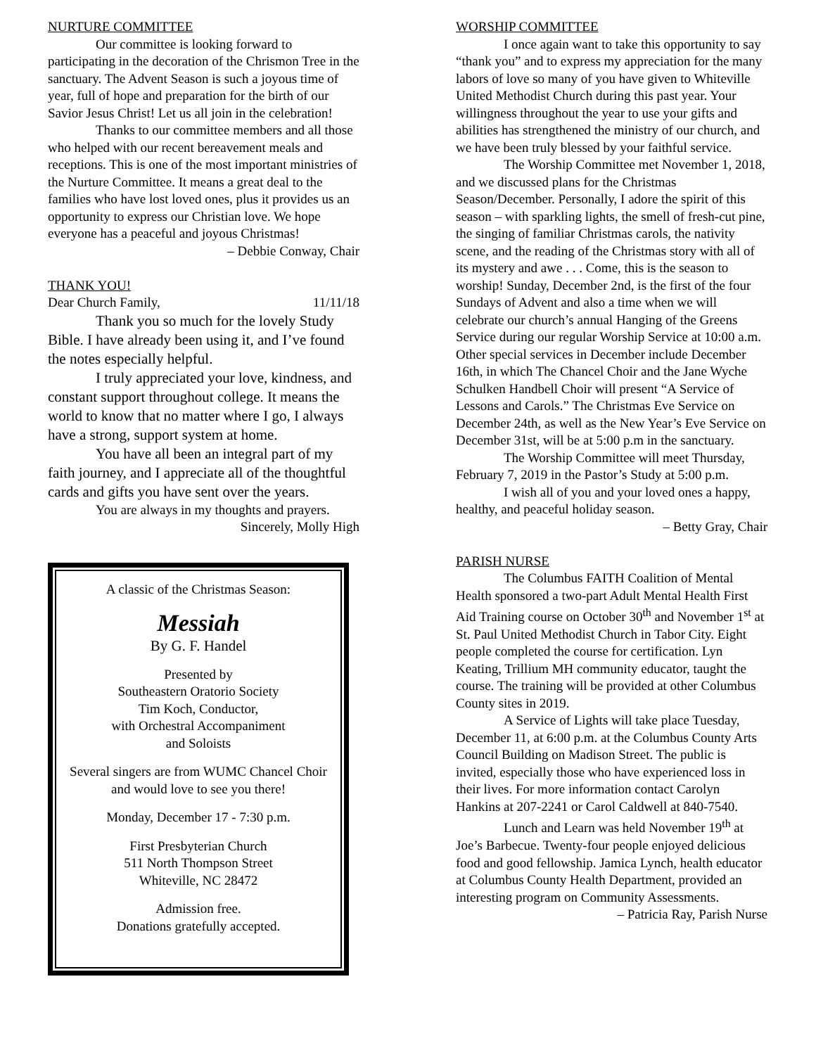NURTURE COMMITTEE
Our committee is looking forward to participating in the decoration of the Chrismon Tree in the sanctuary. The Advent Season is such a joyous time of year, full of hope and preparation for the birth of our Savior Jesus Christ! Let us all join in the celebration!
Thanks to our committee members and all those who helped with our recent bereavement meals and receptions. This is one of the most important ministries of the Nurture Committee. It means a great deal to the families who have lost loved ones, plus it provides us an opportunity to express our Christian love. We hope everyone has a peaceful and joyous Christmas!
– Debbie Conway, Chair
THANK YOU!
Dear Church Family, 11/11/18
Thank you so much for the lovely Study Bible. I have already been using it, and I’ve found the notes especially helpful.
I truly appreciated your love, kindness, and constant support throughout college. It means the world to know that no matter where I go, I always have a strong, support system at home.
You have all been an integral part of my faith journey, and I appreciate all of the thoughtful cards and gifts you have sent over the years.
You are always in my thoughts and prayers.
Sincerely, Molly High
A classic of the Christmas Season:
Messiah
By G. F. Handel
Presented by
Southeastern Oratorio Society
Tim Koch, Conductor,
with Orchestral Accompaniment
and Soloists
Several singers are from WUMC Chancel Choir and would love to see you there!
Monday, December 17 - 7:30 p.m.
First Presbyterian Church
511 North Thompson Street
Whiteville, NC 28472
Admission free.
Donations gratefully accepted.
WORSHIP COMMITTEE
I once again want to take this opportunity to say “thank you” and to express my appreciation for the many labors of love so many of you have given to Whiteville United Methodist Church during this past year. Your willingness throughout the year to use your gifts and abilities has strengthened the ministry of our church, and we have been truly blessed by your faithful service.
The Worship Committee met November 1, 2018, and we discussed plans for the Christmas Season/December. Personally, I adore the spirit of this season – with sparkling lights, the smell of fresh-cut pine, the singing of familiar Christmas carols, the nativity scene, and the reading of the Christmas story with all of its mystery and awe . . . Come, this is the season to worship! Sunday, December 2nd, is the first of the four Sundays of Advent and also a time when we will celebrate our church’s annual Hanging of the Greens Service during our regular Worship Service at 10:00 a.m. Other special services in December include December 16th, in which The Chancel Choir and the Jane Wyche Schulken Handbell Choir will present “A Service of Lessons and Carols.” The Christmas Eve Service on December 24th, as well as the New Year’s Eve Service on December 31st, will be at 5:00 p.m in the sanctuary.
The Worship Committee will meet Thursday, February 7, 2019 in the Pastor’s Study at 5:00 p.m.
I wish all of you and your loved ones a happy, healthy, and peaceful holiday season.
– Betty Gray, Chair
PARISH NURSE
The Columbus FAITH Coalition of Mental Health sponsored a two-part Adult Mental Health First Aid Training course on October 30<sup>th</sup> and November 1<sup>st</sup> at St. Paul United Methodist Church in Tabor City. Eight people completed the course for certification. Lyn Keating, Trillium MH community educator, taught the course. The training will be provided at other Columbus County sites in 2019.
A Service of Lights will take place Tuesday, December 11, at 6:00 p.m. at the Columbus County Arts Council Building on Madison Street. The public is invited, especially those who have experienced loss in their lives. For more information contact Carolyn Hankins at 207-2241 or Carol Caldwell at 840-7540.
Lunch and Learn was held November 19<sup>th</sup> at Joe’s Barbecue. Twenty-four people enjoyed delicious food and good fellowship. Jamica Lynch, health educator at Columbus County Health Department, provided an interesting program on Community Assessments.
– Patricia Ray, Parish Nurse